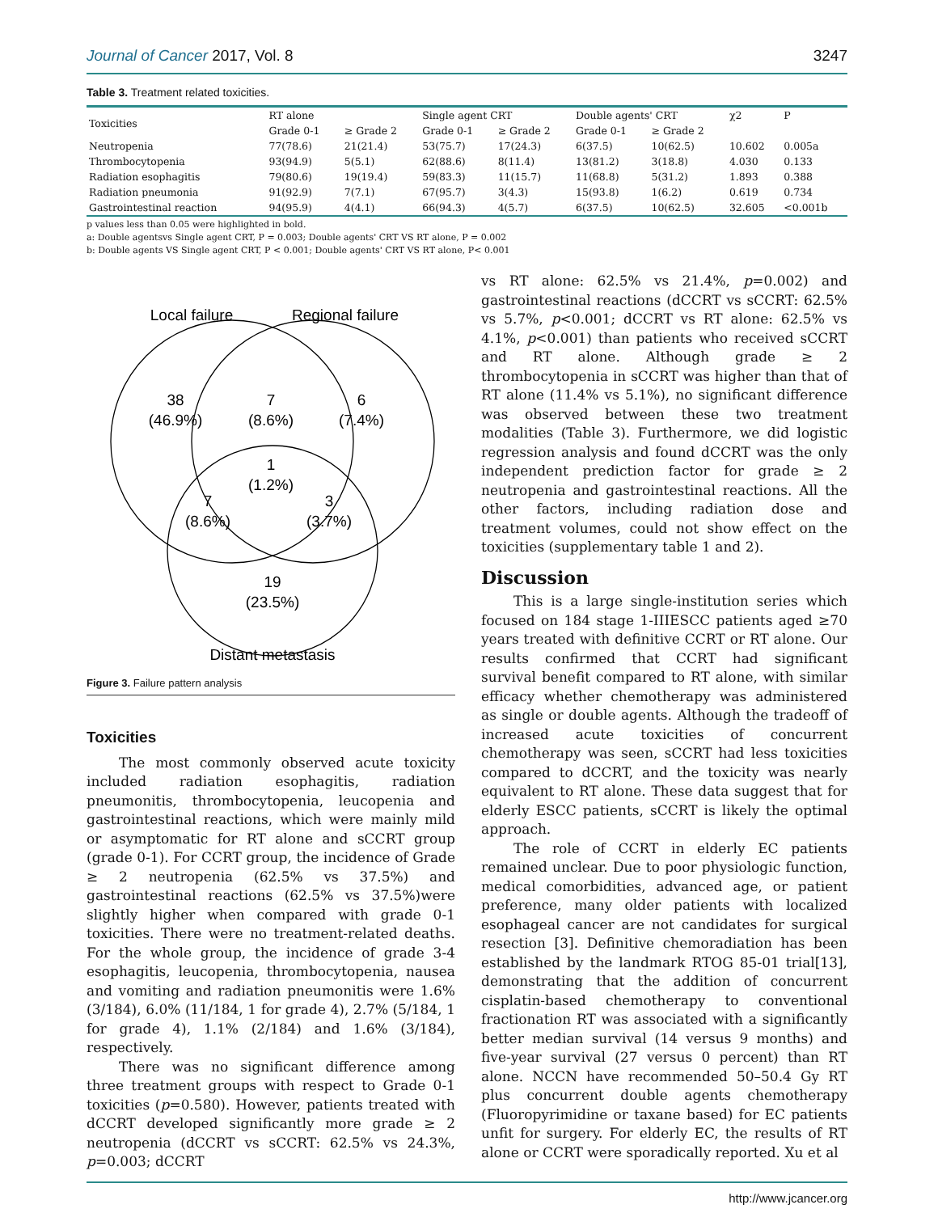Journal of Cancer 2017, Vol. 8 3247
Table 3. Treatment related toxicities.
| Toxicities | RT alone | | Single agent CRT | | Double agents' CRT | | χ2 | P |
| --- | --- | --- | --- | --- | --- | --- | --- | --- |
| | Grade 0-1 | ≥ Grade 2 | Grade 0-1 | ≥ Grade 2 | Grade 0-1 | ≥ Grade 2 | | |
| Neutropenia | 77(78.6) | 21(21.4) | 53(75.7) | 17(24.3) | 6(37.5) | 10(62.5) | 10.602 | 0.005a |
| Thrombocytopenia | 93(94.9) | 5(5.1) | 62(88.6) | 8(11.4) | 13(81.2) | 3(18.8) | 4.030 | 0.133 |
| Radiation esophagitis | 79(80.6) | 19(19.4) | 59(83.3) | 11(15.7) | 11(68.8) | 5(31.2) | 1.893 | 0.388 |
| Radiation pneumonia | 91(92.9) | 7(7.1) | 67(95.7) | 3(4.3) | 15(93.8) | 1(6.2) | 0.619 | 0.734 |
| Gastrointestinal reaction | 94(95.9) | 4(4.1) | 66(94.3) | 4(5.7) | 6(37.5) | 10(62.5) | 32.605 | <0.001b |
p values less than 0.05 were highlighted in bold.
a: Double agentsvs Single agent CRT, P = 0.003; Double agents' CRT VS RT alone, P = 0.002
b: Double agents VS Single agent CRT, P < 0.001; Double agents' CRT VS RT alone, P< 0.001
Local failure
Regional failure
38
(46.9%)
7
(8.6%)
6
(7.4%)
1
(1.2%)
7
(8.6%)
3
(3.7%)
19
(23.5%)
Distant metastasis
Figure 3. Failure pattern analysis
Toxicities
The most commonly observed acute toxicity included radiation esophagitis, radiation pneumonitis, thrombocytopenia, leucopenia and gastrointestinal reactions, which were mainly mild or asymptomatic for RT alone and sCCRT group (grade 0-1). For CCRT group, the incidence of Grade ≥ 2 neutropenia (62.5% vs 37.5%) and gastrointestinal reactions (62.5% vs 37.5%)were slightly higher when compared with grade 0-1 toxicities. There were no treatment-related deaths. For the whole group, the incidence of grade 3-4 esophagitis, leucopenia, thrombocytopenia, nausea and vomiting and radiation pneumonitis were 1.6% (3/184), 6.0% (11/184, 1 for grade 4), 2.7% (5/184, 1 for grade 4), 1.1% (2/184) and 1.6% (3/184), respectively.
There was no significant difference among three treatment groups with respect to Grade 0-1 toxicities (p=0.580). However, patients treated with dCCRT developed significantly more grade ≥ 2 neutropenia (dCCRT vs sCCRT: 62.5% vs 24.3%, p=0.003; dCCRT
vs RT alone: 62.5% vs 21.4%, p=0.002) and gastrointestinal reactions (dCCRT vs sCCRT: 62.5% vs 5.7%, p<0.001; dCCRT vs RT alone: 62.5% vs 4.1%, p<0.001) than patients who received sCCRT and RT alone. Although grade ≥ 2 thrombocytopenia in sCCRT was higher than that of RT alone (11.4% vs 5.1%), no significant difference was observed between these two treatment modalities (Table 3). Furthermore, we did logistic regression analysis and found dCCRT was the only independent prediction factor for grade ≥ 2 neutropenia and gastrointestinal reactions. All the other factors, including radiation dose and treatment volumes, could not show effect on the toxicities (supplementary table 1 and 2).
Discussion
This is a large single-institution series which focused on 184 stage 1-IIIESCC patients aged ≥70 years treated with definitive CCRT or RT alone. Our results confirmed that CCRT had significant survival benefit compared to RT alone, with similar efficacy whether chemotherapy was administered as single or double agents. Although the tradeoff of increased acute toxicities of concurrent chemotherapy was seen, sCCRT had less toxicities compared to dCCRT, and the toxicity was nearly equivalent to RT alone. These data suggest that for elderly ESCC patients, sCCRT is likely the optimal approach.
The role of CCRT in elderly EC patients remained unclear. Due to poor physiologic function, medical comorbidities, advanced age, or patient preference, many older patients with localized esophageal cancer are not candidates for surgical resection [3]. Definitive chemoradiation has been established by the landmark RTOG 85-01 trial[13], demonstrating that the addition of concurrent cisplatin-based chemotherapy to conventional fractionation RT was associated with a significantly better median survival (14 versus 9 months) and five-year survival (27 versus 0 percent) than RT alone. NCCN have recommended 50–50.4 Gy RT plus concurrent double agents chemotherapy (Fluoropyrimidine or taxane based) for EC patients unfit for surgery. For elderly EC, the results of RT alone or CCRT were sporadically reported. Xu et al
http://www.jcancer.org